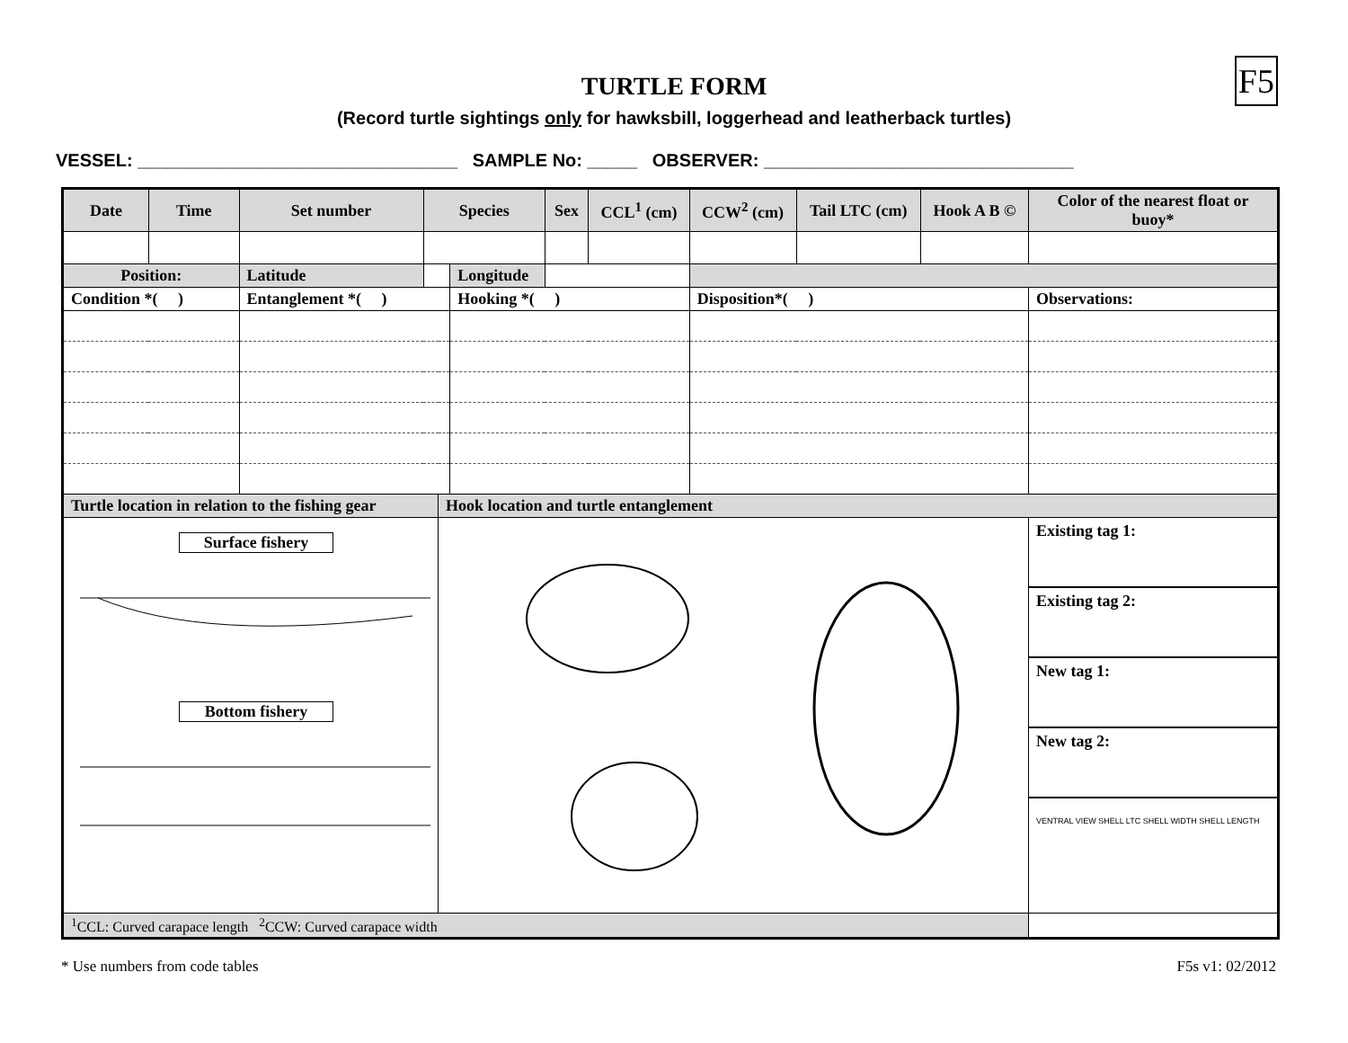F5
TURTLE FORM
(Record turtle sightings only for hawksbill, loggerhead and leatherback turtles)
VESSEL: ________________________________ SAMPLE No: _____ OBSERVER: _______________________________
| Date | Time | Set number | Species | | | Sex | CCL<sup>1</sup> (cm) | CCW<sup>2</sup> (cm) | Tail LTC (cm) | Hook A B © | Color of the nearest float or buoy* |
| --- | --- | --- | --- | --- | --- | --- | --- | --- | --- | --- | --- |
| Position: | | Latitude | | | Longitude | | | | | | |
| Condition *( ) | | Entanglement *( ) | | | Hooking *( ) | | | Disposition*( ) | | | Observations: |
| Turtle location in relation to the fishing gear | | | | Hook location and turtle entanglement | | | | | | | |
| Surface fishery Bottom fishery | | | | | | | | | | | Existing tag 1: Existing tag 2: New tag 1: New tag 2: VENTRAL VIEW SHELL LTC SHELL WIDTH SHELL LENGTH |
| <sup>1</sup> CCL: Curved carapace length <sup>2</sup>CCW: Curved carapace width | | | | | | | | | | | |
* Use numbers from code tables F5s v1: 02/2012